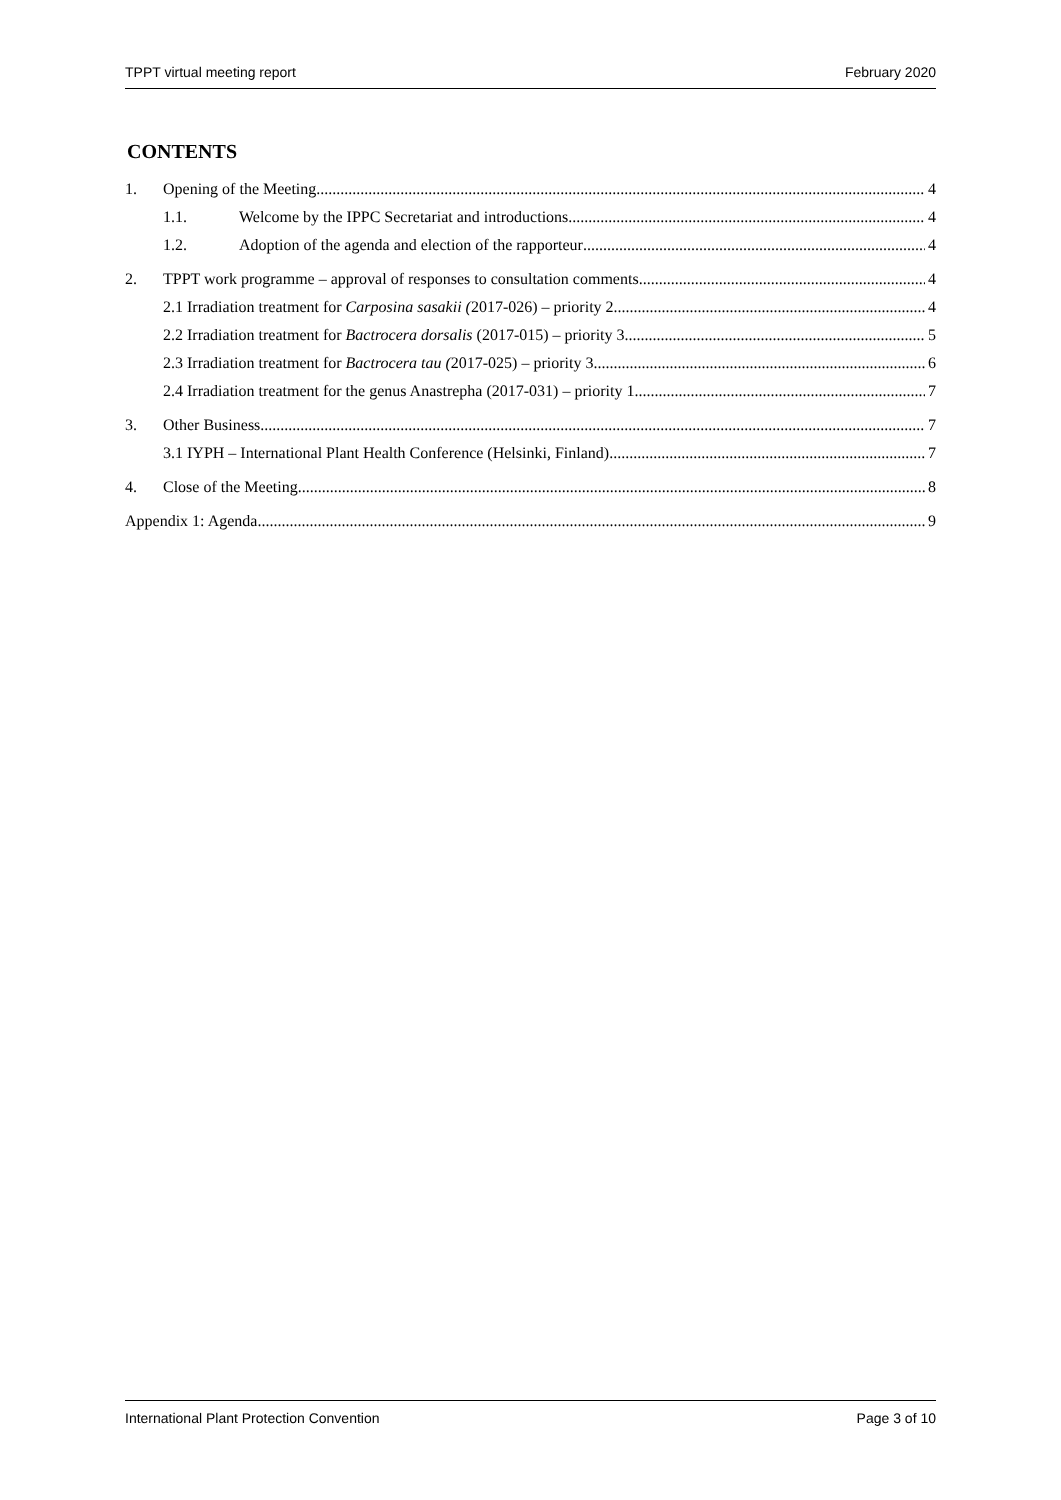TPPT virtual meeting report February 2020
CONTENTS
1. Opening of the Meeting 4
1.1. Welcome by the IPPC Secretariat and introductions 4
1.2. Adoption of the agenda and election of the rapporteur 4
2. TPPT work programme – approval of responses to consultation comments 4
2.1 Irradiation treatment for Carposina sasakii (2017-026) – priority 2 4
2.2 Irradiation treatment for Bactrocera dorsalis (2017-015) – priority 3 5
2.3 Irradiation treatment for Bactrocera tau (2017-025) – priority 3 6
2.4 Irradiation treatment for the genus Anastrepha (2017-031) – priority 1 7
3. Other Business 7
3.1 IYPH – International Plant Health Conference (Helsinki, Finland) 7
4. Close of the Meeting 8
Appendix 1: Agenda 9
International Plant Protection Convention Page 3 of 10